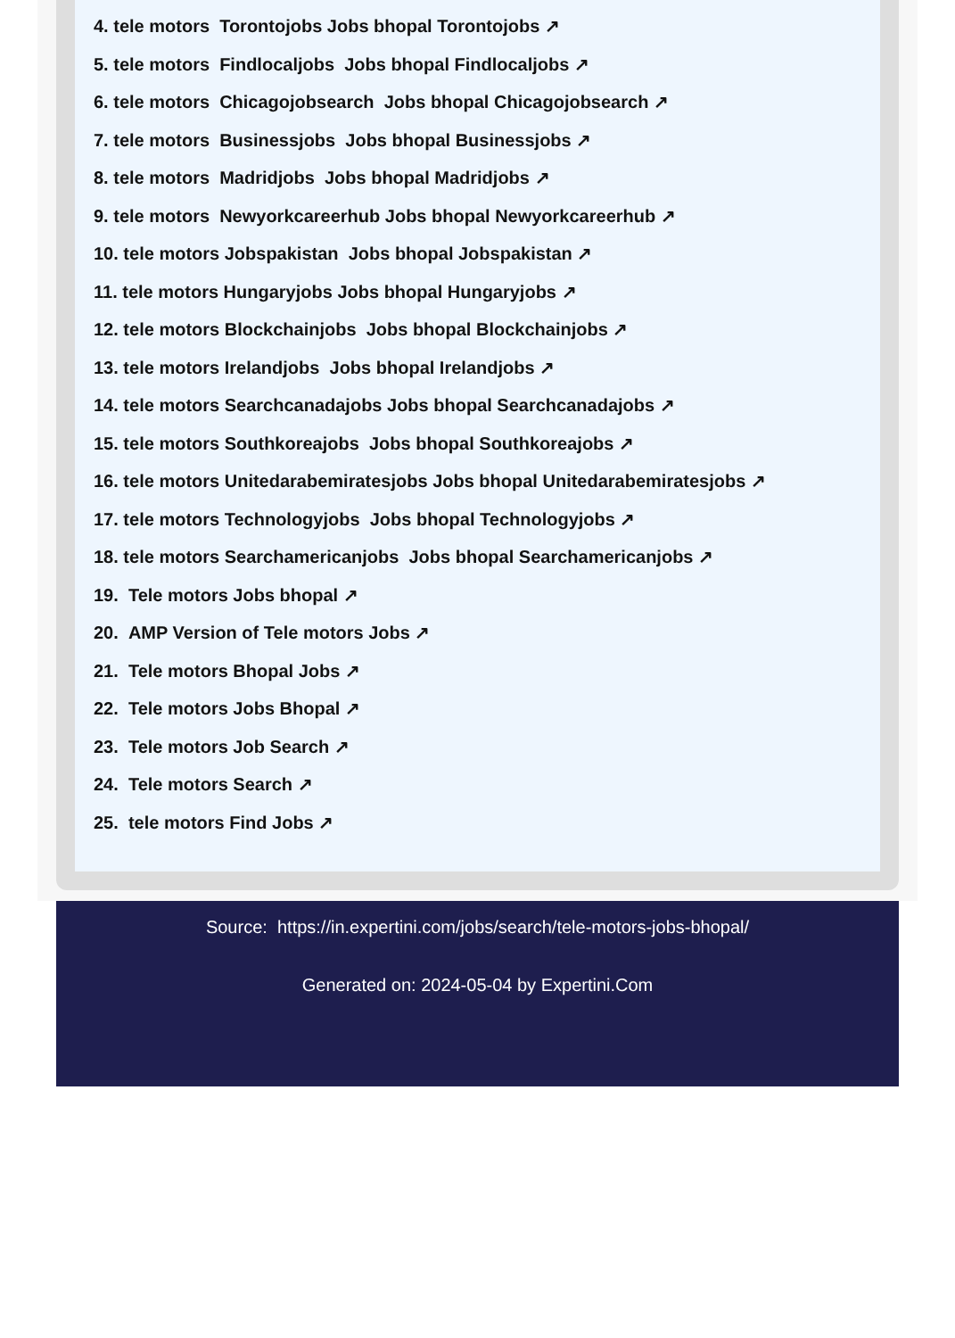4. tele motors Torontojobs Jobs bhopal Torontojobs ↗
5. tele motors Findlocaljobs Jobs bhopal Findlocaljobs ↗
6. tele motors Chicagojobsearch Jobs bhopal Chicagojobsearch ↗
7. tele motors Businessjobs Jobs bhopal Businessjobs ↗
8. tele motors Madridjobs Jobs bhopal Madridjobs ↗
9. tele motors Newyorkcareerhub Jobs bhopal Newyorkcareerhub ↗
10. tele motors Jobspakistan Jobs bhopal Jobspakistan ↗
11. tele motors Hungaryjobs Jobs bhopal Hungaryjobs ↗
12. tele motors Blockchainjobs Jobs bhopal Blockchainjobs ↗
13. tele motors Irelandjobs Jobs bhopal Irelandjobs ↗
14. tele motors Searchcanadajobs Jobs bhopal Searchcanadajobs ↗
15. tele motors Southkoreajobs Jobs bhopal Southkoreajobs ↗
16. tele motors Unitedarabemiratesjobs Jobs bhopal Unitedarabemiratesjobs ↗
17. tele motors Technologyjobs Jobs bhopal Technologyjobs ↗
18. tele motors Searchamericanjobs Jobs bhopal Searchamericanjobs ↗
19. Tele motors Jobs bhopal ↗
20. AMP Version of Tele motors Jobs ↗
21. Tele motors Bhopal Jobs ↗
22. Tele motors Jobs Bhopal ↗
23. Tele motors Job Search ↗
24. Tele motors Search ↗
25. tele motors Find Jobs ↗
Source: https://in.expertini.com/jobs/search/tele-motors-jobs-bhopal/
Generated on: 2024-05-04 by Expertini.Com